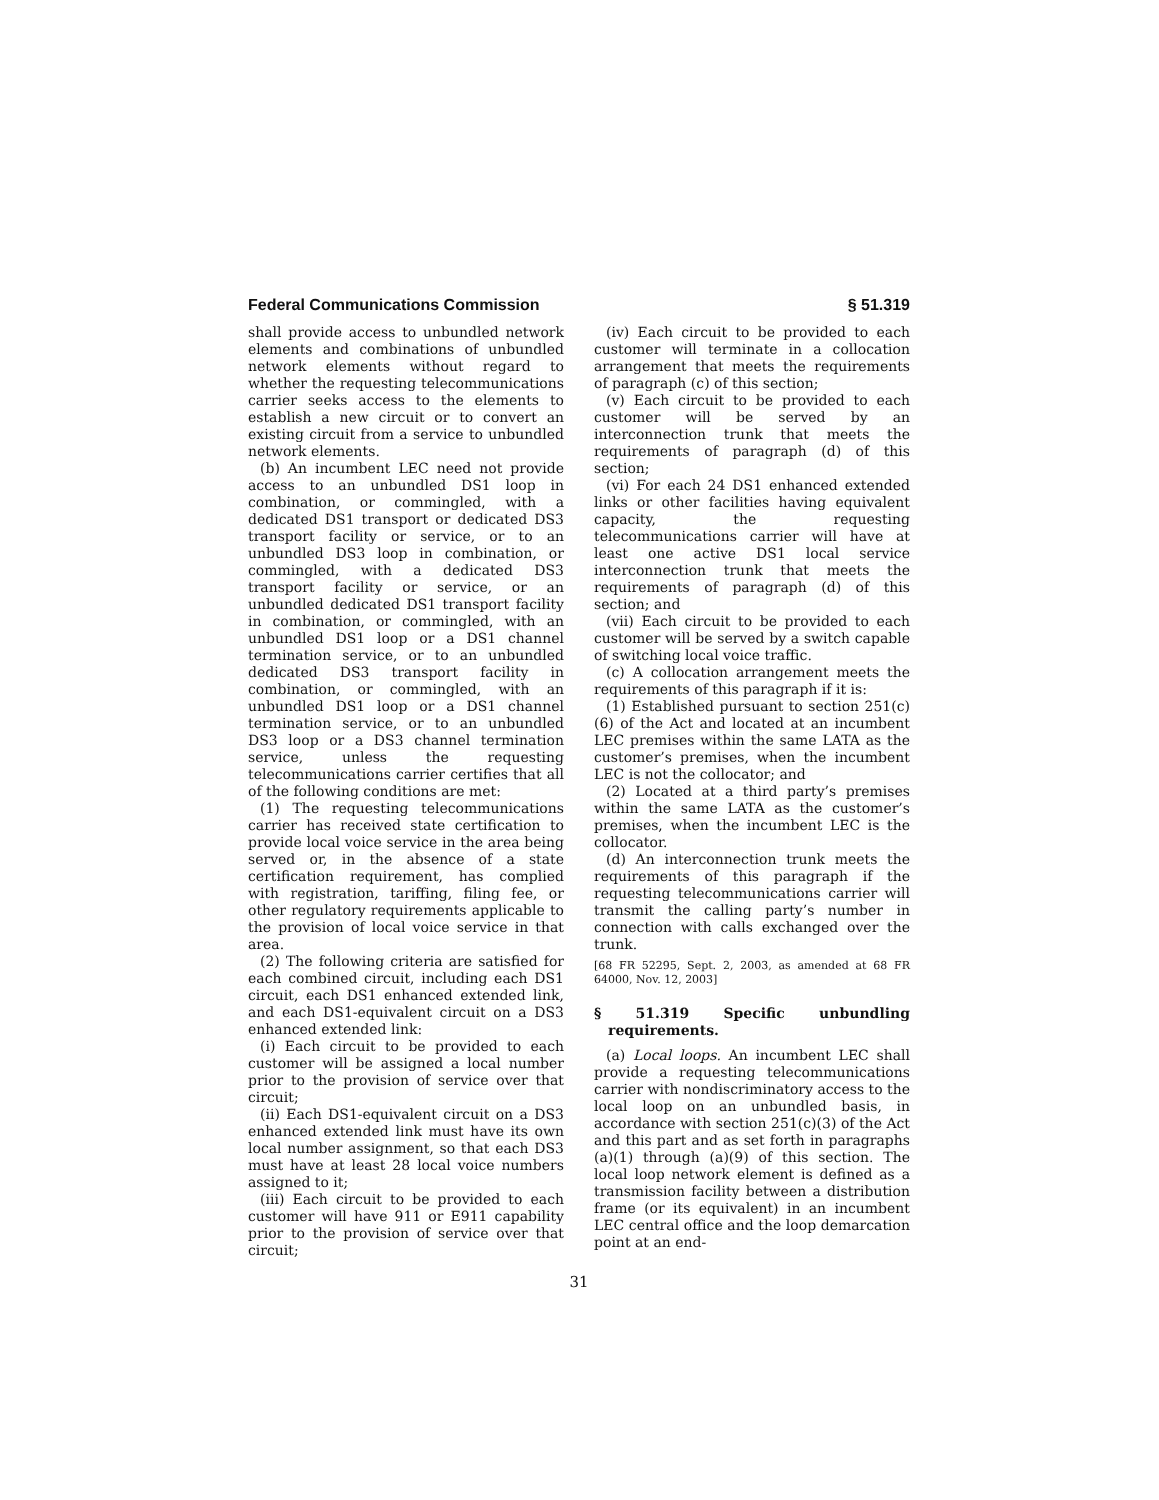Federal Communications Commission § 51.319
shall provide access to unbundled network elements and combinations of unbundled network elements without regard to whether the requesting telecommunications carrier seeks access to the elements to establish a new circuit or to convert an existing circuit from a service to unbundled network elements.
(b) An incumbent LEC need not provide access to an unbundled DS1 loop in combination, or commingled, with a dedicated DS1 transport or dedicated DS3 transport facility or service, or to an unbundled DS3 loop in combination, or commingled, with a dedicated DS3 transport facility or service, or an unbundled dedicated DS1 transport facility in combination, or commingled, with an unbundled DS1 loop or a DS1 channel termination service, or to an unbundled dedicated DS3 transport facility in combination, or commingled, with an unbundled DS1 loop or a DS1 channel termination service, or to an unbundled DS3 loop or a DS3 channel termination service, unless the requesting telecommunications carrier certifies that all of the following conditions are met:
(1) The requesting telecommunications carrier has received state certification to provide local voice service in the area being served or, in the absence of a state certification requirement, has complied with registration, tariffing, filing fee, or other regulatory requirements applicable to the provision of local voice service in that area.
(2) The following criteria are satisfied for each combined circuit, including each DS1 circuit, each DS1 enhanced extended link, and each DS1-equivalent circuit on a DS3 enhanced extended link:
(i) Each circuit to be provided to each customer will be assigned a local number prior to the provision of service over that circuit;
(ii) Each DS1-equivalent circuit on a DS3 enhanced extended link must have its own local number assignment, so that each DS3 must have at least 28 local voice numbers assigned to it;
(iii) Each circuit to be provided to each customer will have 911 or E911 capability prior to the provision of service over that circuit;
(iv) Each circuit to be provided to each customer will terminate in a collocation arrangement that meets the requirements of paragraph (c) of this section;
(v) Each circuit to be provided to each customer will be served by an interconnection trunk that meets the requirements of paragraph (d) of this section;
(vi) For each 24 DS1 enhanced extended links or other facilities having equivalent capacity, the requesting telecommunications carrier will have at least one active DS1 local service interconnection trunk that meets the requirements of paragraph (d) of this section; and
(vii) Each circuit to be provided to each customer will be served by a switch capable of switching local voice traffic.
(c) A collocation arrangement meets the requirements of this paragraph if it is:
(1) Established pursuant to section 251(c)(6) of the Act and located at an incumbent LEC premises within the same LATA as the customer’s premises, when the incumbent LEC is not the collocator; and
(2) Located at a third party’s premises within the same LATA as the customer’s premises, when the incumbent LEC is the collocator.
(d) An interconnection trunk meets the requirements of this paragraph if the requesting telecommunications carrier will transmit the calling party’s number in connection with calls exchanged over the trunk.
[68 FR 52295, Sept. 2, 2003, as amended at 68 FR 64000, Nov. 12, 2003]
§ 51.319 Specific unbundling requirements.
(a) Local loops. An incumbent LEC shall provide a requesting telecommunications carrier with nondiscriminatory access to the local loop on an unbundled basis, in accordance with section 251(c)(3) of the Act and this part and as set forth in paragraphs (a)(1) through (a)(9) of this section. The local loop network element is defined as a transmission facility between a distribution frame (or its equivalent) in an incumbent LEC central office and the loop demarcation point at an end-
31